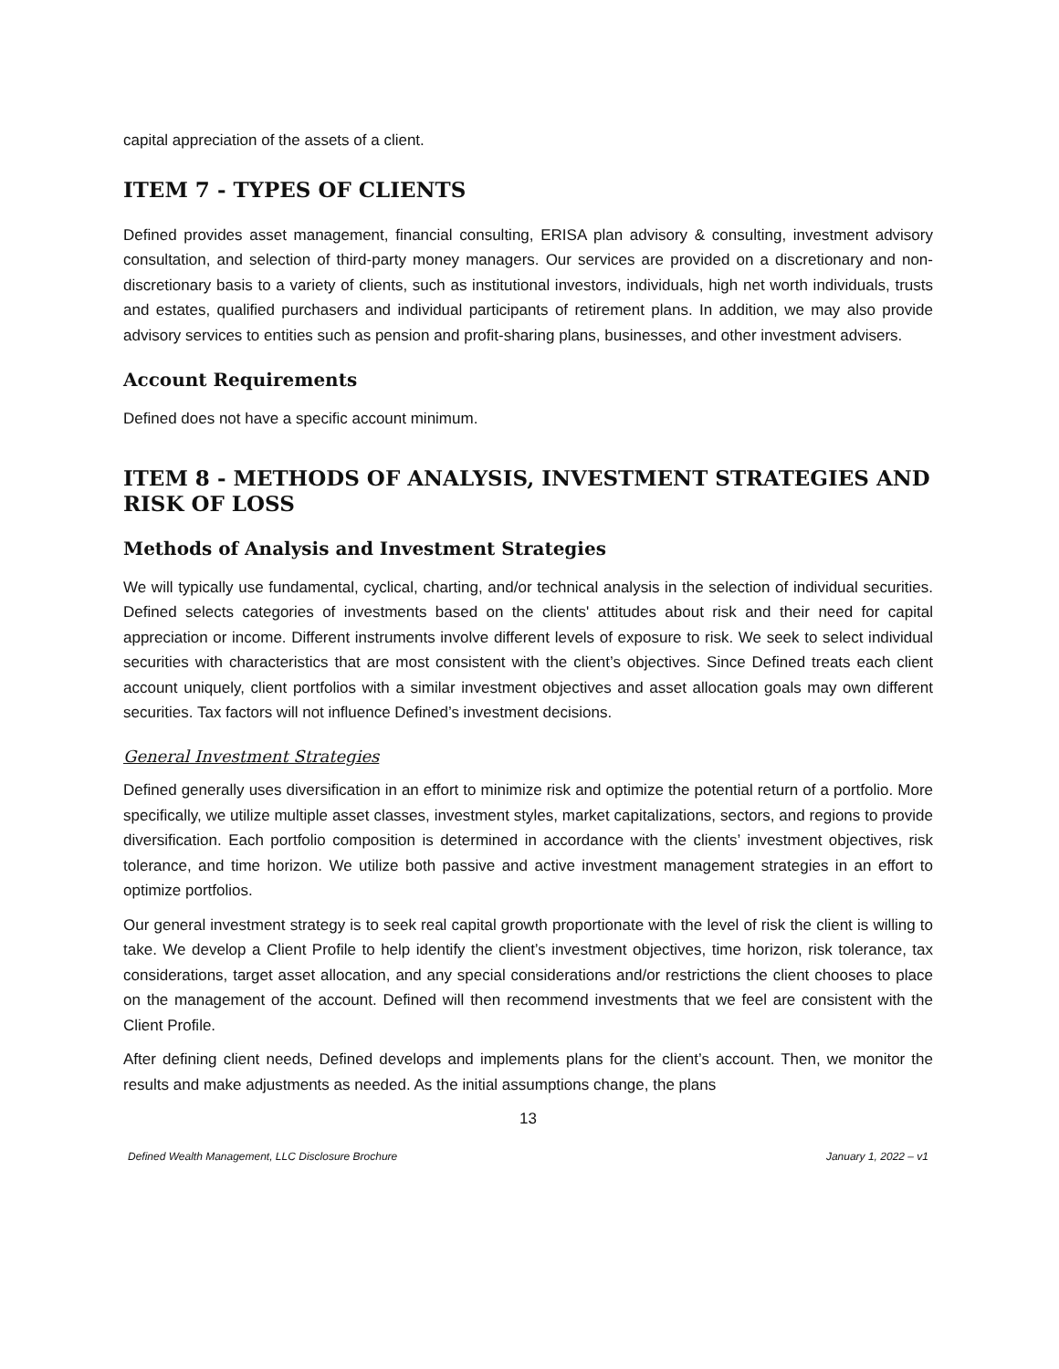capital appreciation of the assets of a client.
ITEM 7 - TYPES OF CLIENTS
Defined provides asset management, financial consulting, ERISA plan advisory & consulting, investment advisory consultation, and selection of third-party money managers. Our services are provided on a discretionary and non-discretionary basis to a variety of clients, such as institutional investors, individuals, high net worth individuals, trusts and estates, qualified purchasers and individual participants of retirement plans. In addition, we may also provide advisory services to entities such as pension and profit-sharing plans, businesses, and other investment advisers.
Account Requirements
Defined does not have a specific account minimum.
ITEM 8 - METHODS OF ANALYSIS, INVESTMENT STRATEGIES AND RISK OF LOSS
Methods of Analysis and Investment Strategies
We will typically use fundamental, cyclical, charting, and/or technical analysis in the selection of individual securities. Defined selects categories of investments based on the clients' attitudes about risk and their need for capital appreciation or income. Different instruments involve different levels of exposure to risk. We seek to select individual securities with characteristics that are most consistent with the client’s objectives. Since Defined treats each client account uniquely, client portfolios with a similar investment objectives and asset allocation goals may own different securities. Tax factors will not influence Defined’s investment decisions.
General Investment Strategies
Defined generally uses diversification in an effort to minimize risk and optimize the potential return of a portfolio. More specifically, we utilize multiple asset classes, investment styles, market capitalizations, sectors, and regions to provide diversification. Each portfolio composition is determined in accordance with the clients’ investment objectives, risk tolerance, and time horizon. We utilize both passive and active investment management strategies in an effort to optimize portfolios.
Our general investment strategy is to seek real capital growth proportionate with the level of risk the client is willing to take. We develop a Client Profile to help identify the client’s investment objectives, time horizon, risk tolerance, tax considerations, target asset allocation, and any special considerations and/or restrictions the client chooses to place on the management of the account. Defined will then recommend investments that we feel are consistent with the Client Profile.
After defining client needs, Defined develops and implements plans for the client’s account. Then, we monitor the results and make adjustments as needed. As the initial assumptions change, the plans
13
Defined Wealth Management, LLC Disclosure Brochure January 1, 2022 – v1